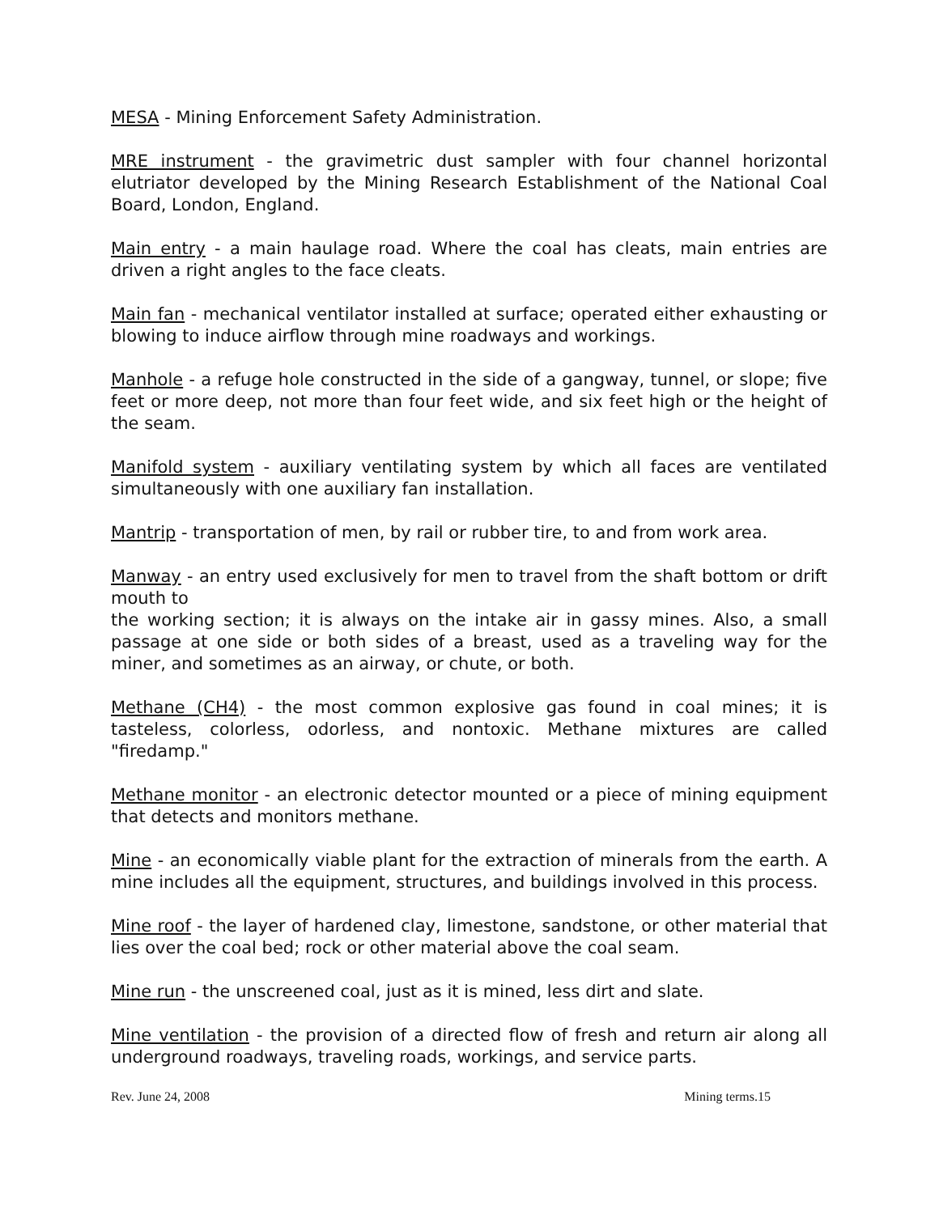MESA - Mining Enforcement Safety Administration.
MRE instrument - the gravimetric dust sampler with four channel horizontal elutriator developed by the Mining Research Establishment of the National Coal Board, London, England.
Main entry - a main haulage road. Where the coal has cleats, main entries are driven a right angles to the face cleats.
Main fan - mechanical ventilator installed at surface; operated either exhausting or blowing to induce airflow through mine roadways and workings.
Manhole - a refuge hole constructed in the side of a gangway, tunnel, or slope; five feet or more deep, not more than four feet wide, and six feet high or the height of the seam.
Manifold system - auxiliary ventilating system by which all faces are ventilated simultaneously with one auxiliary fan installation.
Mantrip - transportation of men, by rail or rubber tire, to and from work area.
Manway - an entry used exclusively for men to travel from the shaft bottom or drift mouth to
the working section; it is always on the intake air in gassy mines. Also, a small passage at one side or both sides of a breast, used as a traveling way for the miner, and sometimes as an airway, or chute, or both.
Methane (CH4) - the most common explosive gas found in coal mines; it is tasteless, colorless, odorless, and nontoxic. Methane mixtures are called "firedamp."
Methane monitor - an electronic detector mounted or a piece of mining equipment that detects and monitors methane.
Mine - an economically viable plant for the extraction of minerals from the earth. A mine includes all the equipment, structures, and buildings involved in this process.
Mine roof - the layer of hardened clay, limestone, sandstone, or other material that lies over the coal bed; rock or other material above the coal seam.
Mine run - the unscreened coal, just as it is mined, less dirt and slate.
Mine ventilation - the provision of a directed flow of fresh and return air along all underground roadways, traveling roads, workings, and service parts.
Rev. June 24, 2008 Mining terms.15